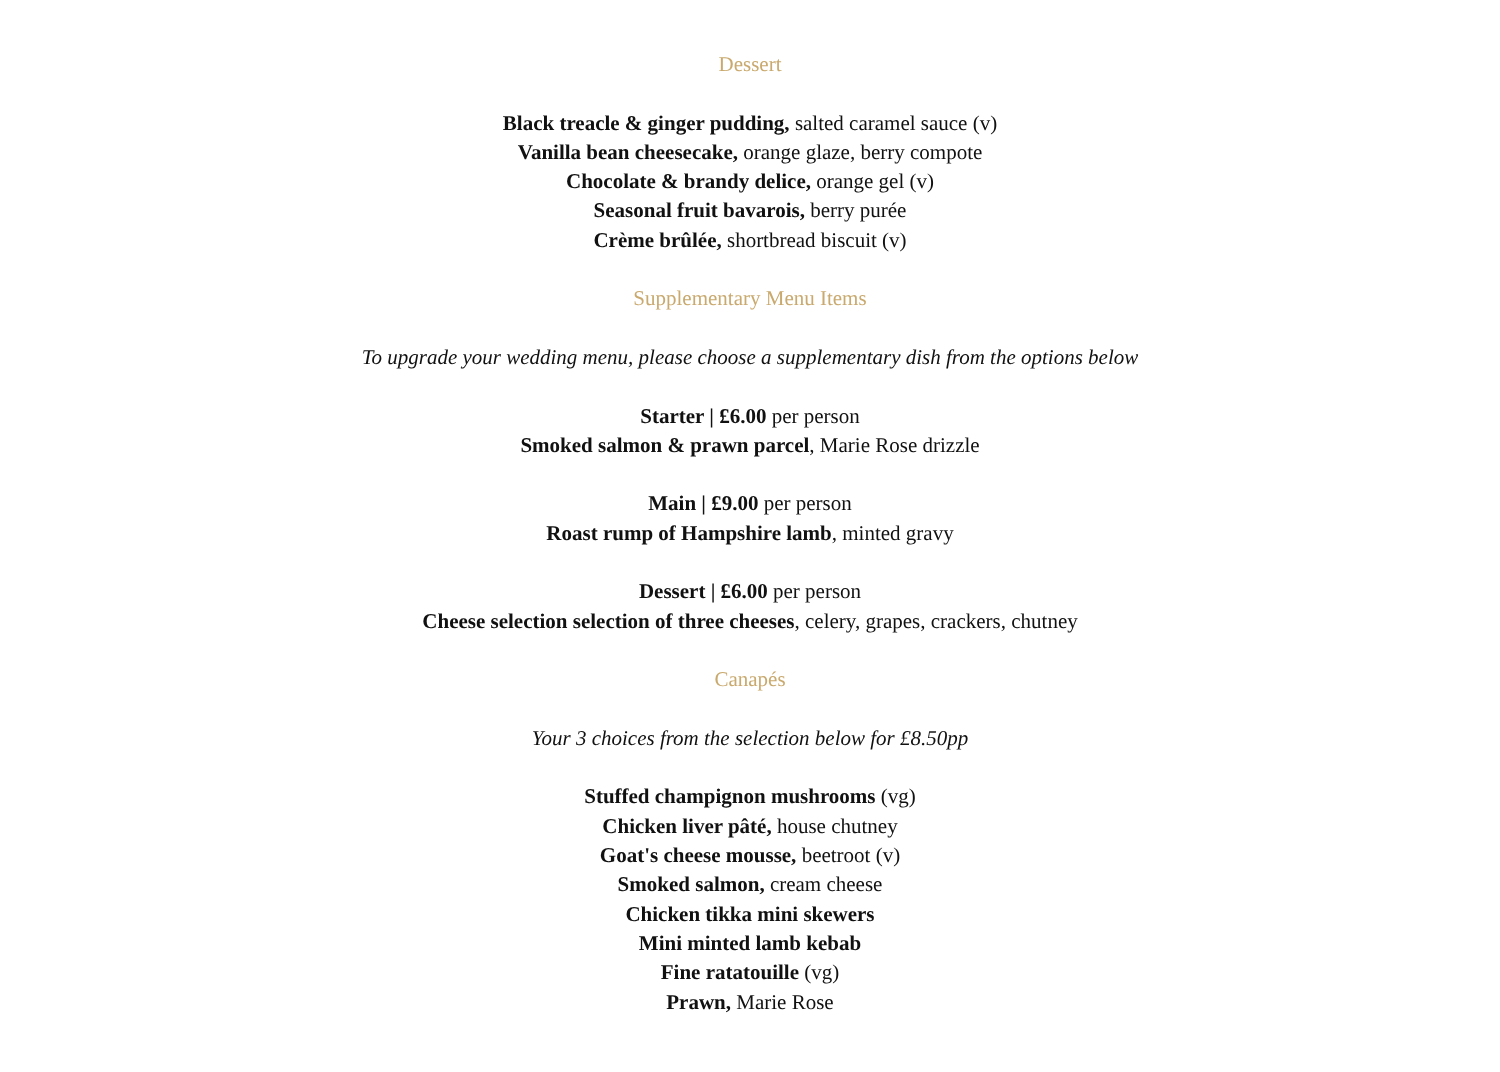Dessert
Black treacle & ginger pudding, salted caramel sauce (v)
Vanilla bean cheesecake, orange glaze, berry compote
Chocolate & brandy delice, orange gel (v)
Seasonal fruit bavarois, berry purée
Crème brûlée, shortbread biscuit (v)
Supplementary Menu Items
To upgrade your wedding menu, please choose a supplementary dish from the options below
Starter | £6.00 per person
Smoked salmon & prawn parcel, Marie Rose drizzle
Main | £9.00 per person
Roast rump of Hampshire lamb, minted gravy
Dessert | £6.00 per person
Cheese selection selection of three cheeses, celery, grapes, crackers, chutney
Canapés
Your 3 choices from the selection below for £8.50pp
Stuffed champignon mushrooms (vg)
Chicken liver pâté, house chutney
Goat's cheese mousse, beetroot (v)
Smoked salmon, cream cheese
Chicken tikka mini skewers
Mini minted lamb kebab
Fine ratatouille (vg)
Prawn, Marie Rose